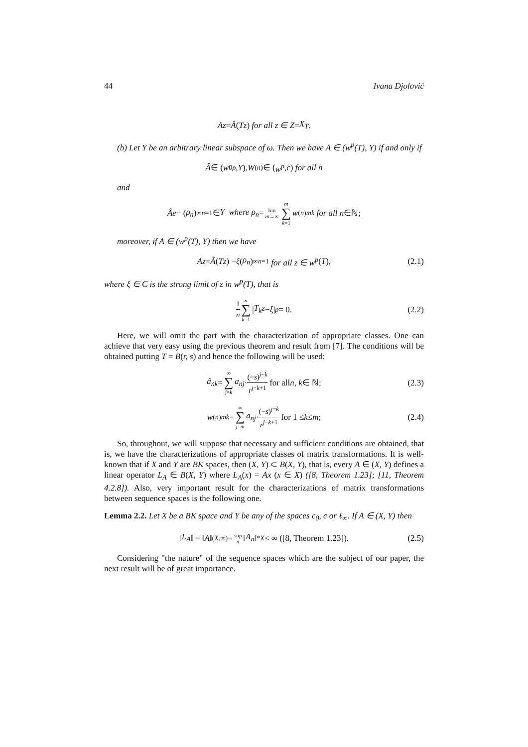44 Ivana Djolović
Az = Â (Tz) for all z ∈ Z = X<sub>T</sub>.
(b) Let Y be an arbitrary linear subspace of ω. Then we have A ∈ (w<sup>p</sup>(T), Y) if and only if
Â ∈ (w<sub>0</sub><sup>p</sup>, Y), W<sup>(n)</sup> ∈ (w<sup>p</sup>, c) for all n
and
Âe − (ρ<sub>n</sub>)<sup>∞</sup><sub>n=1</sub> ∈ Y where ρ<sub>n</sub> = lim m→∞ m ∑ k=1 w<sup>(n)</sup><sub>mk</sub> for all n ∈ℕ;
moreover, if A ∈ (w<sup>p</sup>(T), Y) then we have
Az = Â (Tz) − ξ (ρ<sub>n</sub>)<sup>∞</sup><sub>n=1</sub> for all z ∈ w<sup>p</sup> (T), (2.1)
where ξ ∈ C is the strong limit of z in w<sup>p</sup>(T), that is
1 n n ∑ k=1 | T<sub>k</sub>z − ξ |<sup>p</sup> = 0. (2.2)
Here, we will omit the part with the characterization of appropriate classes. One can achieve that very easy using the previous theorem and result from [7]. The conditions will be obtained putting T = B(r, s) and hence the following will be used:
â<sub>nk</sub> = ∞ ∑ j=k a<sub>nj</sub> · (−s)<sup>j−k</sup> r<sup>j−k+1</sup> for all n, k ∈ ℕ; (2.3)
w<sup>(n)</sup><sub>mk</sub> = ∞ ∑ j=m a<sub>nj</sub> · (−s)<sup>j−k</sup> r<sup>j−k+1</sup> for 1 ≤ k ≤ m; (2.4)
So, throughout, we will suppose that necessary and sufficient conditions are obtained, that is, we have the characterizations of appropriate classes of matrix transformations. It is well-known that if X and Y are BK spaces, then (X, Y) ⊂ B(X, Y), that is, every A ∈ (X, Y) defines a linear operator L<sub>A</sub> ∈ B(X, Y) where L<sub>A</sub>(x) = Ax (x ∈ X) ([8, Theorem 1.23]; [11, Theorem 4.2.8]). Also, very important result for the characterizations of matrix transformations between sequence spaces is the following one.
Lemma 2.2. Let X be a BK space and Y be any of the spaces c<sub>0</sub>, c or ℓ<sub>∞</sub>. If A ∈ (X, Y) then
‖ L<sub>A</sub> ‖ = ‖ A ‖<sub>(X,∞)</sub> = sup n ‖ A<sub>n</sub> ‖<sup>*</sup><sub>X</sub> < ∞ ([8, Theorem 1.23]). (2.5)
Considering "the nature" of the sequence spaces which are the subject of our paper, the next result will be of great importance.